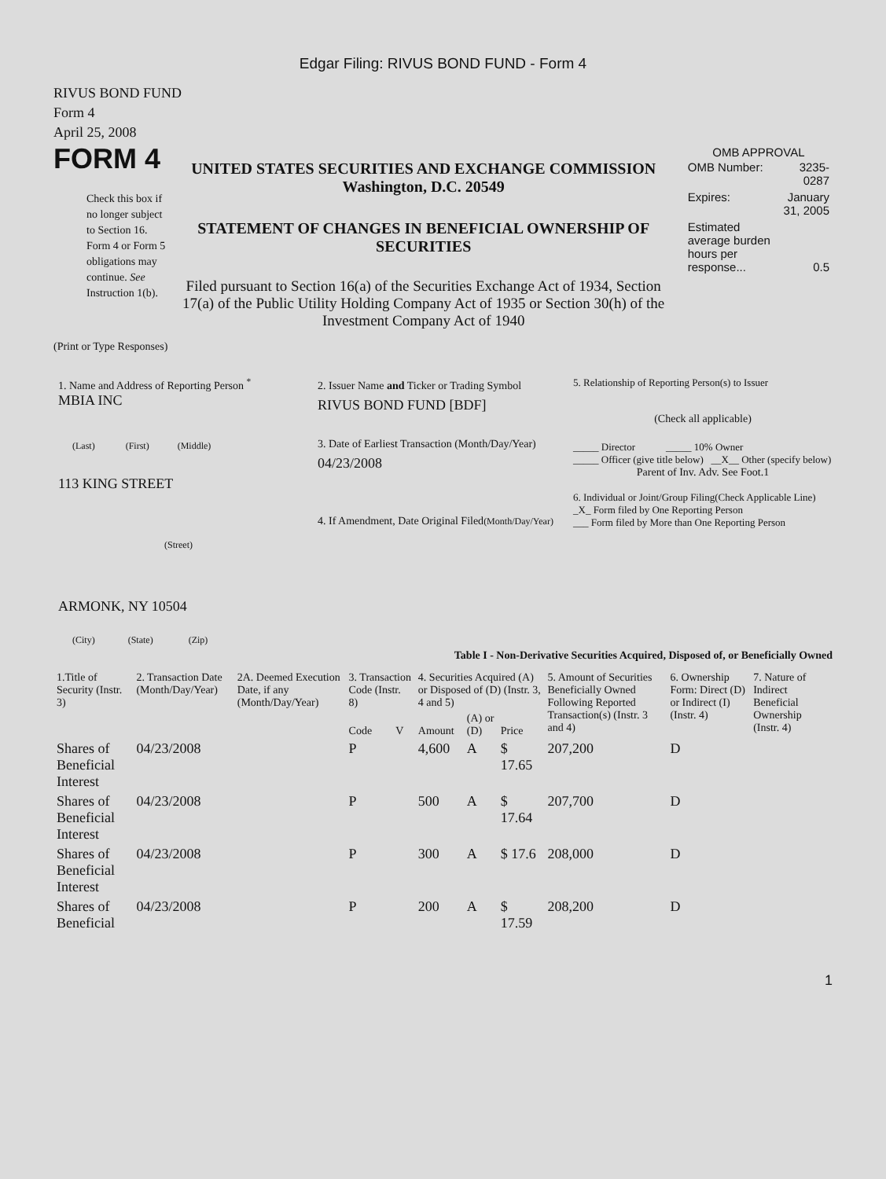Edgar Filing: RIVUS BOND FUND - Form 4
RIVUS BOND FUND
Form 4
April 25, 2008
FORM 4
Check this box if no longer subject to Section 16. Form 4 or Form 5 obligations may continue. See Instruction 1(b).
UNITED STATES SECURITIES AND EXCHANGE COMMISSION
Washington, D.C. 20549
STATEMENT OF CHANGES IN BENEFICIAL OWNERSHIP OF SECURITIES
Filed pursuant to Section 16(a) of the Securities Exchange Act of 1934, Section 17(a) of the Public Utility Holding Company Act of 1935 or Section 30(h) of the Investment Company Act of 1940
OMB APPROVAL
| OMB Number: | 3235-0287 |
| Expires: | January 31, 2005 |
| Estimated average burden hours per response... | 0.5 |
(Print or Type Responses)
1. Name and Address of Reporting Person <sup>*</sup>
MBIA INC
(Last) (First) (Middle)
113 KING STREET
(Street)
ARMONK, NY 10504
(City) (State) (Zip)
2. Issuer Name and Ticker or Trading Symbol
RIVUS BOND FUND [BDF]
3. Date of Earliest Transaction (Month/Day/Year)
04/23/2008
4. If Amendment, Date Original Filed(Month/Day/Year)
5. Relationship of Reporting Person(s) to Issuer
(Check all applicable)
_____ Director _____ 10% Owner
_____ Officer (give title below) __X__ Other (specify below)
Parent of Inv. Adv. See Foot.1
6. Individual or Joint/Group Filing(Check Applicable Line)
_X_ Form filed by One Reporting Person
___ Form filed by More than One Reporting Person
Table I - Non-Derivative Securities Acquired, Disposed of, or Beneficially Owned
| 1.Title of Security (Instr. 3) | 2. Transaction Date (Month/Day/Year) | 2A. Deemed Execution Date, if any (Month/Day/Year) | 3. Transaction Code (Instr. 8) | | 4. Securities Acquired (A) or Disposed of (D) (Instr. 3, 4 and 5) | | | 5. Amount of Securities Beneficially Owned Following Reported Transaction(s) (Instr. 3 and 4) | 6. Ownership Form: Direct (D) or Indirect (I) (Instr. 4) | 7. Nature of Indirect Beneficial Ownership (Instr. 4) |
| --- | --- | --- | --- | --- | --- | --- | --- | --- | --- | --- |
| | | | Code | V | Amount | (A) or (D) | Price | | | |
| Shares of Beneficial Interest | 04/23/2008 | | P | | 4,600 | A | $ 17.65 | 207,200 | D | |
| Shares of Beneficial Interest | 04/23/2008 | | P | | 500 | A | $ 17.64 | 207,700 | D | |
| Shares of Beneficial Interest | 04/23/2008 | | P | | 300 | A | $ 17.6 | 208,000 | D | |
| Shares of Beneficial | 04/23/2008 | | P | | 200 | A | $ 17.59 | 208,200 | D | |
1